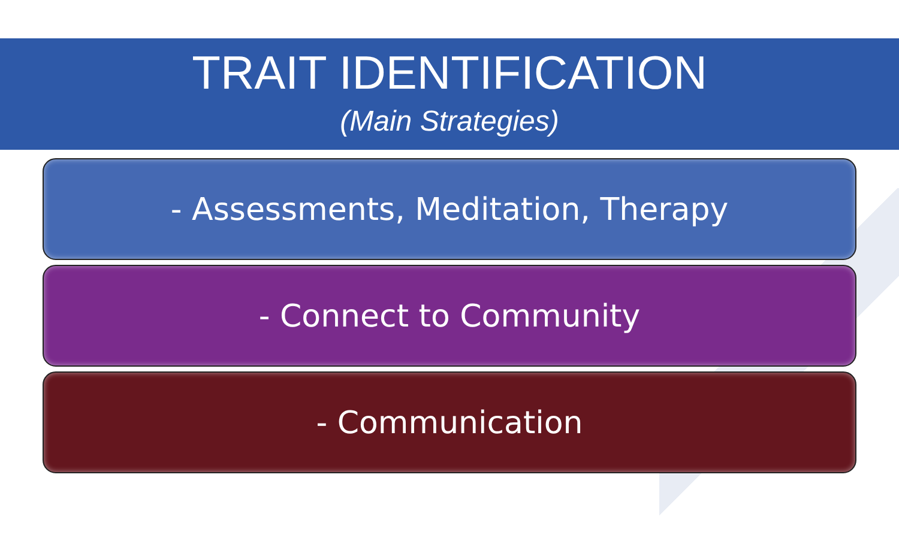TRAIT IDENTIFICATION
(Main Strategies)
- Assessments, Meditation, Therapy
- Connect to Community
- Communication